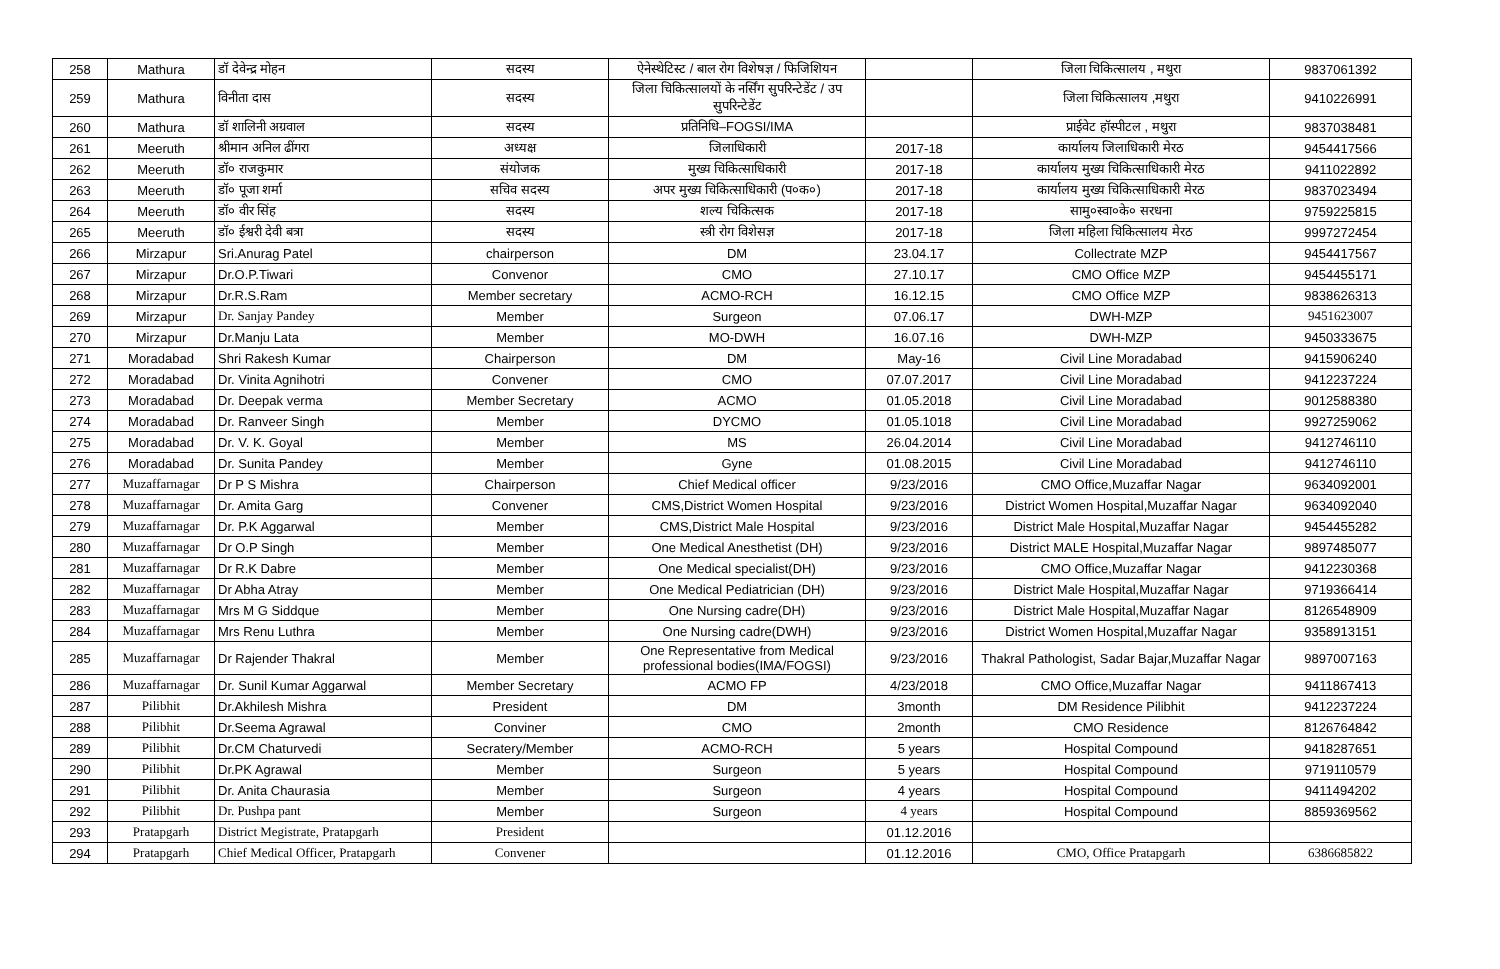| 258 | Mathura | डॉ देवेन्द्र मोहन | सदस्य | ऐनेस्थेटिस्ट / बाल रोग विशेषज्ञ / फिजिशियन | | जिला चिकित्सालय , मथुरा | 9837061392 |
| 259 | Mathura | विनीता दास | सदस्य | जिला चिकित्सालयों के नर्सिंग सुपरिन्टेडेंट / उप सुपरिन्टेडेंट | | जिला चिकित्सालय ,मथुरा | 9410226991 |
| 260 | Mathura | डॉ शालिनी अग्रवाल | सदस्य | प्रतिनिधि–FOGSI/IMA | | प्राईवेट हॉस्पीटल , मथुरा | 9837038481 |
| 261 | Meeruth | श्रीमान अनिल ढींगरा | अध्यक्ष | जिलाधिकारी | 2017-18 | कार्यालय जिलाधिकारी मेरठ | 9454417566 |
| 262 | Meeruth | डॉ० राजकुमार | संयोजक | मुख्य चिकित्साधिकारी | 2017-18 | कार्यालय मुख्य चिकित्साधिकारी मेरठ | 9411022892 |
| 263 | Meeruth | डॉ० पूजा शर्मा | सचिव सदस्य | अपर मुख्य चिकित्साधिकारी (प०क०) | 2017-18 | कार्यालय मुख्य चिकित्साधिकारी मेरठ | 9837023494 |
| 264 | Meeruth | डॉ० वीर सिंह | सदस्य | शल्य चिकित्सक | 2017-18 | सामु०स्वा०के० सरधना | 9759225815 |
| 265 | Meeruth | डॉ० ईश्वरी देवी बत्रा | सदस्य | स्त्री रोग विशेसज्ञ | 2017-18 | जिला महिला चिकित्सालय मेरठ | 9997272454 |
| 266 | Mirzapur | Sri.Anurag Patel | chairperson | DM | 23.04.17 | Collectrate MZP | 9454417567 |
| 267 | Mirzapur | Dr.O.P.Tiwari | Convenor | CMO | 27.10.17 | CMO Office MZP | 9454455171 |
| 268 | Mirzapur | Dr.R.S.Ram | Member secretary | ACMO-RCH | 16.12.15 | CMO Office MZP | 9838626313 |
| 269 | Mirzapur | Dr. Sanjay Pandey | Member | Surgeon | 07.06.17 | DWH-MZP | 9451623007 |
| 270 | Mirzapur | Dr.Manju Lata | Member | MO-DWH | 16.07.16 | DWH-MZP | 9450333675 |
| 271 | Moradabad | Shri Rakesh Kumar | Chairperson | DM | May-16 | Civil Line Moradabad | 9415906240 |
| 272 | Moradabad | Dr. Vinita Agnihotri | Convener | CMO | 07.07.2017 | Civil Line Moradabad | 9412237224 |
| 273 | Moradabad | Dr. Deepak verma | Member Secretary | ACMO | 01.05.2018 | Civil Line Moradabad | 9012588380 |
| 274 | Moradabad | Dr. Ranveer Singh | Member | DYCMO | 01.05.1018 | Civil Line Moradabad | 9927259062 |
| 275 | Moradabad | Dr. V. K. Goyal | Member | MS | 26.04.2014 | Civil Line Moradabad | 9412746110 |
| 276 | Moradabad | Dr. Sunita Pandey | Member | Gyne | 01.08.2015 | Civil Line Moradabad | 9412746110 |
| 277 | Muzaffarnagar | Dr P S Mishra | Chairperson | Chief Medical officer | 9/23/2016 | CMO Office,Muzaffar Nagar | 9634092001 |
| 278 | Muzaffarnagar | Dr. Amita Garg | Convener | CMS,District Women Hospital | 9/23/2016 | District Women Hospital,Muzaffar Nagar | 9634092040 |
| 279 | Muzaffarnagar | Dr. P.K Aggarwal | Member | CMS,District Male Hospital | 9/23/2016 | District Male Hospital,Muzaffar Nagar | 9454455282 |
| 280 | Muzaffarnagar | Dr O.P Singh | Member | One Medical Anesthetist (DH) | 9/23/2016 | District MALE Hospital,Muzaffar Nagar | 9897485077 |
| 281 | Muzaffarnagar | Dr R.K Dabre | Member | One Medical specialist(DH) | 9/23/2016 | CMO Office,Muzaffar Nagar | 9412230368 |
| 282 | Muzaffarnagar | Dr Abha Atray | Member | One Medical Pediatrician (DH) | 9/23/2016 | District Male Hospital,Muzaffar Nagar | 9719366414 |
| 283 | Muzaffarnagar | Mrs M G Siddque | Member | One Nursing cadre(DH) | 9/23/2016 | District Male Hospital,Muzaffar Nagar | 8126548909 |
| 284 | Muzaffarnagar | Mrs Renu Luthra | Member | One Nursing cadre(DWH) | 9/23/2016 | District Women Hospital,Muzaffar Nagar | 9358913151 |
| 285 | Muzaffarnagar | Dr Rajender Thakral | Member | One Representative from Medical professional bodies(IMA/FOGSI) | 9/23/2016 | Thakral Pathologist, Sadar Bajar,Muzaffar Nagar | 9897007163 |
| 286 | Muzaffarnagar | Dr. Sunil Kumar Aggarwal | Member Secretary | ACMO FP | 4/23/2018 | CMO Office,Muzaffar Nagar | 9411867413 |
| 287 | Pilibhit | Dr.Akhilesh Mishra | President | DM | 3month | DM Residence Pilibhit | 9412237224 |
| 288 | Pilibhit | Dr.Seema Agrawal | Conviner | CMO | 2month | CMO Residence | 8126764842 |
| 289 | Pilibhit | Dr.CM Chaturvedi | Secratery/Member | ACMO-RCH | 5 years | Hospital Compound | 9418287651 |
| 290 | Pilibhit | Dr.PK Agrawal | Member | Surgeon | 5 years | Hospital Compound | 9719110579 |
| 291 | Pilibhit | Dr. Anita Chaurasia | Member | Surgeon | 4 years | Hospital Compound | 9411494202 |
| 292 | Pilibhit | Dr. Pushpa pant | Member | Surgeon | 4 years | Hospital Compound | 8859369562 |
| 293 | Pratapgarh | District Megistrate, Pratapgarh | President | | 01.12.2016 | | |
| 294 | Pratapgarh | Chief Medical Officer, Pratapgarh | Convener | | 01.12.2016 | CMO, Office Pratapgarh | 6386685822 |